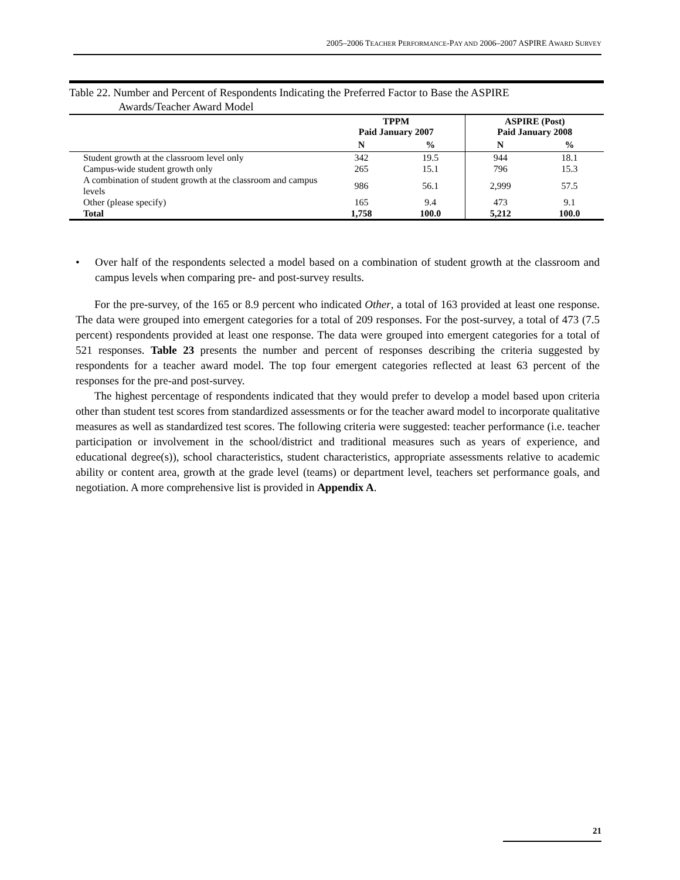2005–2006 TEACHER PERFORMANCE-PAY AND 2006–2007 ASPIRE AWARD SURVEY
Table 22. Number and Percent of Respondents Indicating the Preferred Factor to Base the ASPIRE
Awards/Teacher Award Model
| | TPPM Paid January 2007 | | ASPIRE (Post) Paid January 2008 | |
| --- | --- | --- | --- | --- |
| | N | % | N | % |
| Student growth at the classroom level only | 342 | 19.5 | 944 | 18.1 |
| Campus-wide student growth only | 265 | 15.1 | 796 | 15.3 |
| A combination of student growth at the classroom and campus levels | 986 | 56.1 | 2,999 | 57.5 |
| Other (please specify) | 165 | 9.4 | 473 | 9.1 |
| Total | 1,758 | 100.0 | 5,212 | 100.0 |
• Over half of the respondents selected a model based on a combination of student growth at the classroom and campus levels when comparing pre- and post-survey results.
For the pre-survey, of the 165 or 8.9 percent who indicated Other, a total of 163 provided at least one response. The data were grouped into emergent categories for a total of 209 responses. For the post-survey, a total of 473 (7.5 percent) respondents provided at least one response. The data were grouped into emergent categories for a total of 521 responses. Table 23 presents the number and percent of responses describing the criteria suggested by respondents for a teacher award model. The top four emergent categories reflected at least 63 percent of the responses for the pre-and post-survey.
The highest percentage of respondents indicated that they would prefer to develop a model based upon criteria other than student test scores from standardized assessments or for the teacher award model to incorporate qualitative measures as well as standardized test scores. The following criteria were suggested: teacher performance (i.e. teacher participation or involvement in the school/district and traditional measures such as years of experience, and educational degree(s)), school characteristics, student characteristics, appropriate assessments relative to academic ability or content area, growth at the grade level (teams) or department level, teachers set performance goals, and negotiation. A more comprehensive list is provided in Appendix A.
21